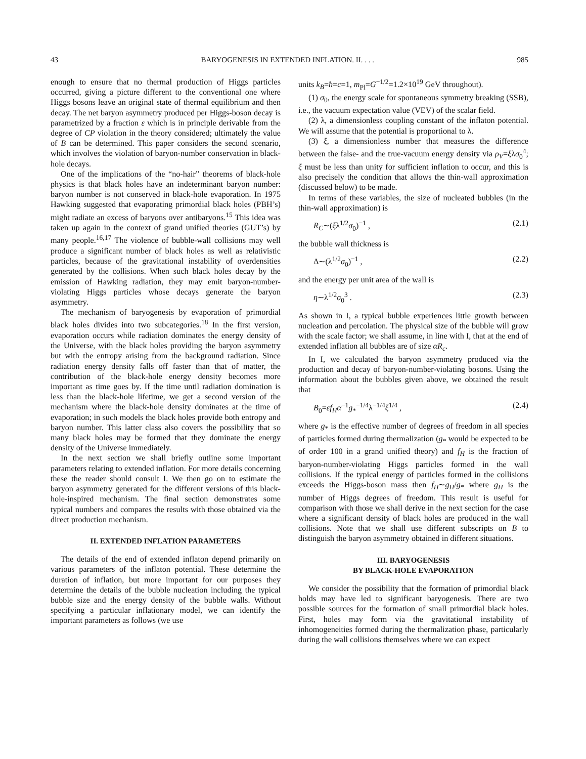43 BARYOGENESIS IN EXTENDED INFLATION. II. . . . 985
enough to ensure that no thermal production of Higgs particles occurred, giving a picture different to the conventional one where Higgs bosons leave an original state of thermal equilibrium and then decay. The net baryon asymmetry produced per Higgs-boson decay is parametrized by a fraction ε which is in principle derivable from the degree of CP violation in the theory considered; ultimately the value of B can be determined. This paper considers the second scenario, which involves the violation of baryon-number conservation in black-hole decays.
One of the implications of the “no-hair” theorems of black-hole physics is that black holes have an indeterminant baryon number: baryon number is not conserved in black-hole evaporation. In 1975 Hawking suggested that evaporating primordial black holes (PBH’s) might radiate an excess of baryons over antibaryons.<sup>15</sup> This idea was taken up again in the context of grand unified theories (GUT’s) by many people.<sup>16,17</sup> The violence of bubble-wall collisions may well produce a significant number of black holes as well as relativistic particles, because of the gravitational instability of overdensities generated by the collisions. When such black holes decay by the emission of Hawking radiation, they may emit baryon-number-violating Higgs particles whose decays generate the baryon asymmetry.
The mechanism of baryogenesis by evaporation of primordial black holes divides into two subcategories.<sup>18</sup> In the first version, evaporation occurs while radiation dominates the energy density of the Universe, with the black holes providing the baryon asymmetry but with the entropy arising from the background radiation. Since radiation energy density falls off faster than that of matter, the contribution of the black-hole energy density becomes more important as time goes by. If the time until radiation domination is less than the black-hole lifetime, we get a second version of the mechanism where the black-hole density dominates at the time of evaporation; in such models the black holes provide both entropy and baryon number. This latter class also covers the possibility that so many black holes may be formed that they dominate the energy density of the Universe immediately.
In the next section we shall briefly outline some important parameters relating to extended inflation. For more details concerning these the reader should consult I. We then go on to estimate the baryon asymmetry generated for the different versions of this black-hole-inspired mechanism. The final section demonstrates some typical numbers and compares the results with those obtained via the direct production mechanism.
II. EXTENDED INFLATION PARAMETERS
The details of the end of extended inflaton depend primarily on various parameters of the inflaton potential. These determine the duration of inflation, but more important for our purposes they determine the details of the bubble nucleation including the typical bubble size and the energy density of the bubble walls. Without specifying a particular inflationary model, we can identify the important parameters as follows (we use
units k<sub>B</sub>=ħ=c=1, m<sub>Pl</sub>=G<sup>−1/2</sup>=1.2×10<sup>19</sup> GeV throughout).
(1) σ<sub>0</sub>, the energy scale for spontaneous symmetry breaking (SSB), i.e., the vacuum expectation value (VEV) of the scalar field.
(2) λ, a dimensionless coupling constant of the inflaton potential. We will assume that the potential is proportional to λ.
(3) ξ, a dimensionless number that measures the difference between the false- and the true-vacuum energy density via ρ<sub>V</sub>=ξλσ<sub>0</sub><sup>4</sup>; ξ must be less than unity for sufficient inflation to occur, and this is also precisely the condition that allows the thin-wall approximation (discussed below) to be made.
In terms of these variables, the size of nucleated bubbles (in the thin-wall approximation) is
R<sub>C</sub>∼(ξλ<sup>1/2</sup>σ<sub>0</sub>)<sup>−1</sup> , (2.1)
the bubble wall thickness is
Δ∼(λ<sup>1/2</sup>σ<sub>0</sub>)<sup>−1</sup> , (2.2)
and the energy per unit area of the wall is
η∼λ<sup>1/2</sup>σ<sub>0</sub><sup>3</sup> . (2.3)
As shown in I, a typical bubble experiences little growth between nucleation and percolation. The physical size of the bubble will grow with the scale factor; we shall assume, in line with I, that at the end of extended inflation all bubbles are of size αR<sub>c</sub>.
In I, we calculated the baryon asymmetry produced via the production and decay of baryon-number-violating bosons. Using the information about the bubbles given above, we obtained the result that
B<sub>0</sub>=εf<sub>H</sub>α<sup>−1</sup>g<sub>*</sub><sup>−1/4</sup>λ<sup>−1/4</sup>ξ<sup>1/4</sup> , (2.4)
where g<sub>*</sub> is the effective number of degrees of freedom in all species of particles formed during thermalization (g<sub>*</sub> would be expected to be of order 100 in a grand unified theory) and f<sub>H</sub> is the fraction of baryon-number-violating Higgs particles formed in the wall collisions. If the typical energy of particles formed in the collisions exceeds the Higgs-boson mass then f<sub>H</sub>∼g<sub>H</sub>/g<sub>*</sub> where g<sub>H</sub> is the number of Higgs degrees of freedom. This result is useful for comparison with those we shall derive in the next section for the case where a significant density of black holes are produced in the wall collisions. Note that we shall use different subscripts on B to distinguish the baryon asymmetry obtained in different situations.
III. BARYOGENESIS
BY BLACK-HOLE EVAPORATION
We consider the possibility that the formation of primordial black holds may have led to significant baryogenesis. There are two possible sources for the formation of small primordial black holes. First, holes may form via the gravitational instability of inhomogeneities formed during the thermalization phase, particularly during the wall collisions themselves where we can expect